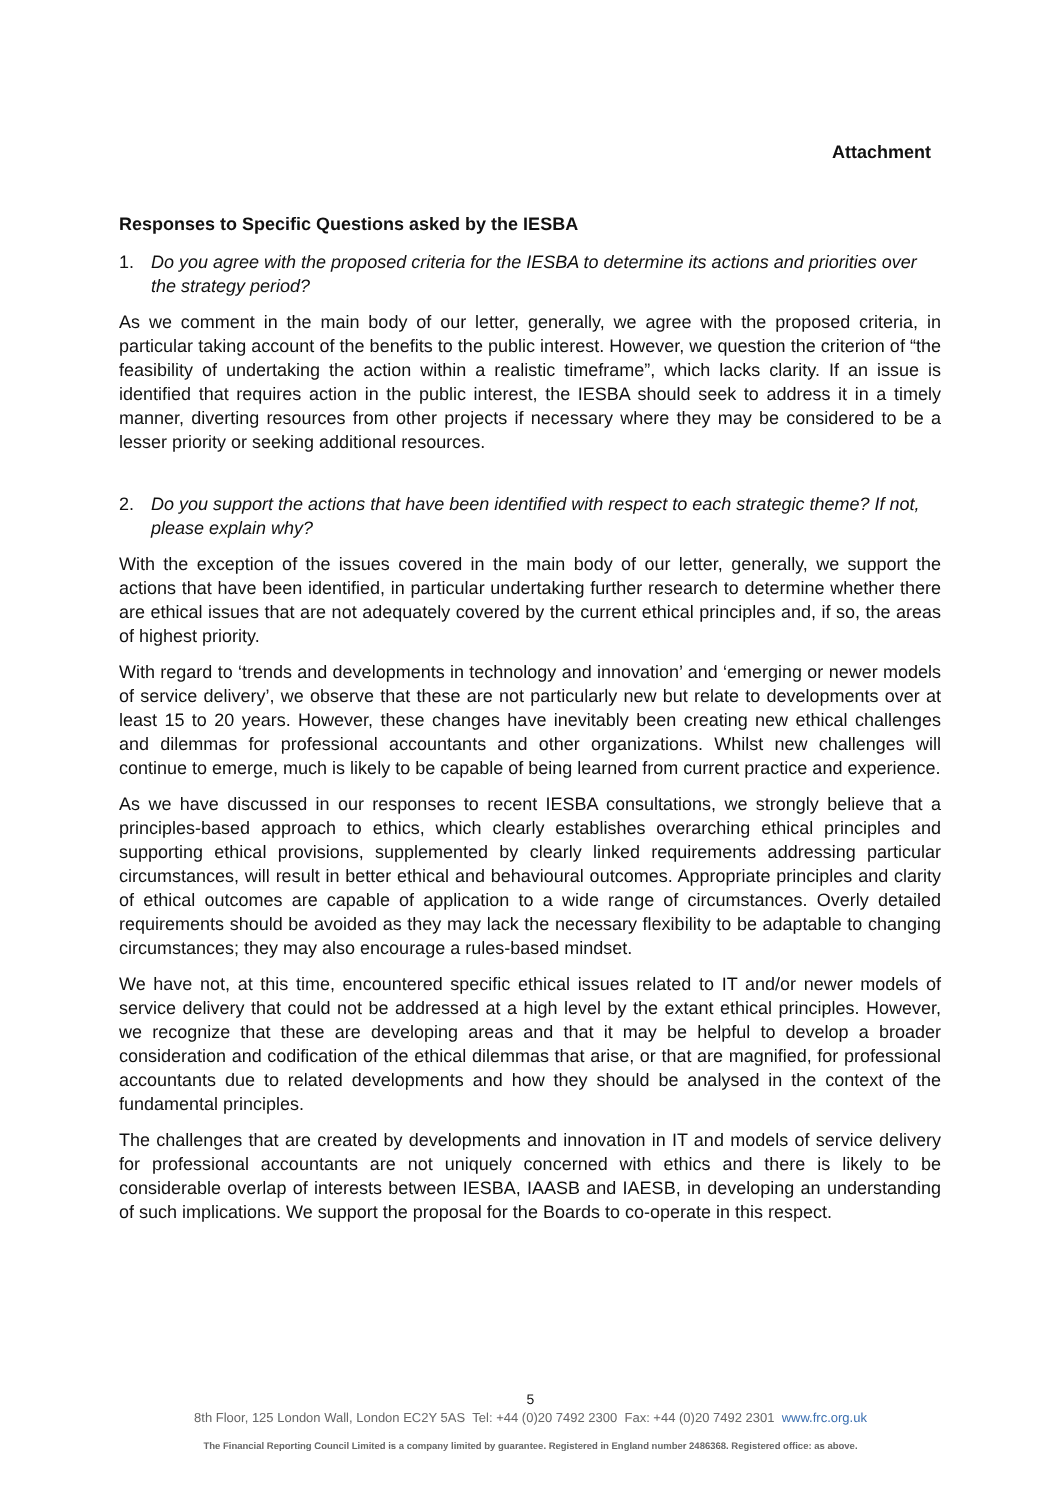Attachment
Responses to Specific Questions asked by the IESBA
1. Do you agree with the proposed criteria for the IESBA to determine its actions and priorities over the strategy period?
As we comment in the main body of our letter, generally, we agree with the proposed criteria, in particular taking account of the benefits to the public interest. However, we question the criterion of “the feasibility of undertaking the action within a realistic timeframe”, which lacks clarity. If an issue is identified that requires action in the public interest, the IESBA should seek to address it in a timely manner, diverting resources from other projects if necessary where they may be considered to be a lesser priority or seeking additional resources.
2. Do you support the actions that have been identified with respect to each strategic theme? If not, please explain why?
With the exception of the issues covered in the main body of our letter, generally, we support the actions that have been identified, in particular undertaking further research to determine whether there are ethical issues that are not adequately covered by the current ethical principles and, if so, the areas of highest priority.
With regard to ‘trends and developments in technology and innovation’ and ‘emerging or newer models of service delivery’, we observe that these are not particularly new but relate to developments over at least 15 to 20 years. However, these changes have inevitably been creating new ethical challenges and dilemmas for professional accountants and other organizations. Whilst new challenges will continue to emerge, much is likely to be capable of being learned from current practice and experience.
As we have discussed in our responses to recent IESBA consultations, we strongly believe that a principles-based approach to ethics, which clearly establishes overarching ethical principles and supporting ethical provisions, supplemented by clearly linked requirements addressing particular circumstances, will result in better ethical and behavioural outcomes. Appropriate principles and clarity of ethical outcomes are capable of application to a wide range of circumstances. Overly detailed requirements should be avoided as they may lack the necessary flexibility to be adaptable to changing circumstances; they may also encourage a rules-based mindset.
We have not, at this time, encountered specific ethical issues related to IT and/or newer models of service delivery that could not be addressed at a high level by the extant ethical principles. However, we recognize that these are developing areas and that it may be helpful to develop a broader consideration and codification of the ethical dilemmas that arise, or that are magnified, for professional accountants due to related developments and how they should be analysed in the context of the fundamental principles.
The challenges that are created by developments and innovation in IT and models of service delivery for professional accountants are not uniquely concerned with ethics and there is likely to be considerable overlap of interests between IESBA, IAASB and IAESB, in developing an understanding of such implications. We support the proposal for the Boards to co-operate in this respect.
5
8th Floor, 125 London Wall, London EC2Y 5AS Tel: +44 (0)20 7492 2300 Fax: +44 (0)20 7492 2301 www.frc.org.uk
The Financial Reporting Council Limited is a company limited by guarantee. Registered in England number 2486368. Registered office: as above.